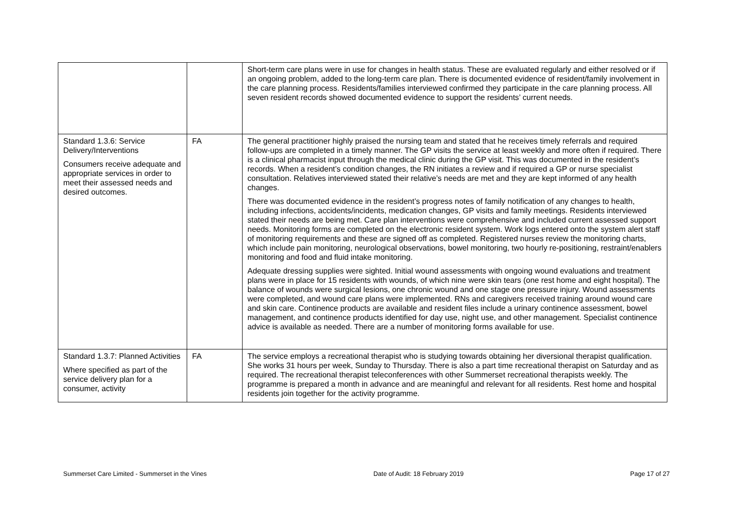| | | Short-term care plans were in use for changes in health status. These are evaluated regularly and either resolved or if an ongoing problem, added to the long-term care plan. There is documented evidence of resident/family involvement in the care planning process. Residents/families interviewed confirmed they participate in the care planning process. All seven resident records showed documented evidence to support the residents’ current needs. |
| Standard 1.3.6: Service Delivery/Interventions Consumers receive adequate and appropriate services in order to meet their assessed needs and desired outcomes. | FA | The general practitioner highly praised the nursing team and stated that he receives timely referrals and required follow-ups are completed in a timely manner. The GP visits the service at least weekly and more often if required. There is a clinical pharmacist input through the medical clinic during the GP visit. This was documented in the resident’s records. When a resident’s condition changes, the RN initiates a review and if required a GP or nurse specialist consultation. Relatives interviewed stated their relative’s needs are met and they are kept informed of any health changes. There was documented evidence in the resident’s progress notes of family notification of any changes to health, including infections, accidents/incidents, medication changes, GP visits and family meetings. Residents interviewed stated their needs are being met. Care plan interventions were comprehensive and included current assessed support needs. Monitoring forms are completed on the electronic resident system. Work logs entered onto the system alert staff of monitoring requirements and these are signed off as completed. Registered nurses review the monitoring charts, which include pain monitoring, neurological observations, bowel monitoring, two hourly re-positioning, restraint/enablers monitoring and food and fluid intake monitoring. Adequate dressing supplies were sighted. Initial wound assessments with ongoing wound evaluations and treatment plans were in place for 15 residents with wounds, of which nine were skin tears (one rest home and eight hospital). The balance of wounds were surgical lesions, one chronic wound and one stage one pressure injury. Wound assessments were completed, and wound care plans were implemented. RNs and caregivers received training around wound care and skin care. Continence products are available and resident files include a urinary continence assessment, bowel management, and continence products identified for day use, night use, and other management. Specialist continence advice is available as needed. There are a number of monitoring forms available for use. |
| Standard 1.3.7: Planned Activities Where specified as part of the service delivery plan for a consumer, activity | FA | The service employs a recreational therapist who is studying towards obtaining her diversional therapist qualification. She works 31 hours per week, Sunday to Thursday. There is also a part time recreational therapist on Saturday and as required. The recreational therapist teleconferences with other Summerset recreational therapists weekly. The programme is prepared a month in advance and are meaningful and relevant for all residents. Rest home and hospital residents join together for the activity programme. |
Summerset Care Limited - Summerset in the Vines Date of Audit: 18 February 2019 Page 17 of 27